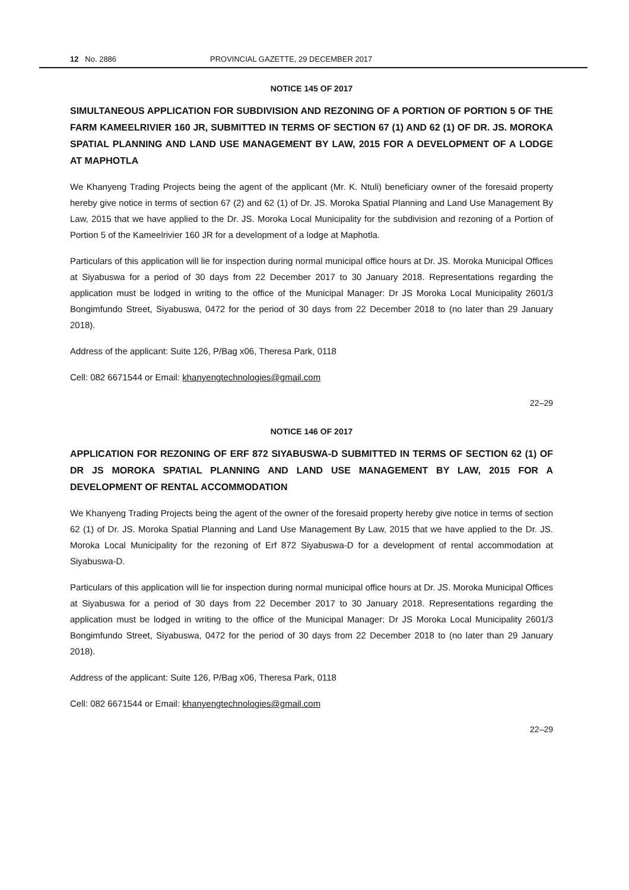12 No. 2886 PROVINCIAL GAZETTE, 29 DECEMBER 2017
NOTICE 145 OF 2017
SIMULTANEOUS APPLICATION FOR SUBDIVISION AND REZONING OF A PORTION OF PORTION 5 OF THE FARM KAMEELRIVIER 160 JR, SUBMITTED IN TERMS OF SECTION 67 (1) AND 62 (1) OF DR. JS. MOROKA SPATIAL PLANNING AND LAND USE MANAGEMENT BY LAW, 2015 FOR A DEVELOPMENT OF A LODGE AT MAPHOTLA
We Khanyeng Trading Projects being the agent of the applicant (Mr. K. Ntuli) beneficiary owner of the foresaid property hereby give notice in terms of section 67 (2) and 62 (1) of Dr. JS. Moroka Spatial Planning and Land Use Management By Law, 2015 that we have applied to the Dr. JS. Moroka Local Municipality for the subdivision and rezoning of a Portion of Portion 5 of the Kameelrivier 160 JR for a development of a lodge at Maphotla.
Particulars of this application will lie for inspection during normal municipal office hours at Dr. JS. Moroka Municipal Offices at Siyabuswa for a period of 30 days from 22 December 2017 to 30 January 2018. Representations regarding the application must be lodged in writing to the office of the Municipal Manager: Dr JS Moroka Local Municipality 2601/3 Bongimfundo Street, Siyabuswa, 0472 for the period of 30 days from 22 December 2018 to (no later than 29 January 2018).
Address of the applicant: Suite 126, P/Bag x06, Theresa Park, 0118
Cell: 082 6671544 or Email: khanyengtechnologies@gmail.com
22–29
NOTICE 146 OF 2017
APPLICATION FOR REZONING OF ERF 872 SIYABUSWA-D SUBMITTED IN TERMS OF SECTION 62 (1) OF DR JS MOROKA SPATIAL PLANNING AND LAND USE MANAGEMENT BY LAW, 2015 FOR A DEVELOPMENT OF RENTAL ACCOMMODATION
We Khanyeng Trading Projects being the agent of the owner of the foresaid property hereby give notice in terms of section 62 (1) of Dr. JS. Moroka Spatial Planning and Land Use Management By Law, 2015 that we have applied to the Dr. JS. Moroka Local Municipality for the rezoning of Erf 872 Siyabuswa-D for a development of rental accommodation at Siyabuswa-D.
Particulars of this application will lie for inspection during normal municipal office hours at Dr. JS. Moroka Municipal Offices at Siyabuswa for a period of 30 days from 22 December 2017 to 30 January 2018. Representations regarding the application must be lodged in writing to the office of the Municipal Manager: Dr JS Moroka Local Municipality 2601/3 Bongimfundo Street, Siyabuswa, 0472 for the period of 30 days from 22 December 2018 to (no later than 29 January 2018).
Address of the applicant: Suite 126, P/Bag x06, Theresa Park, 0118
Cell: 082 6671544 or Email: khanyengtechnologies@gmail.com
22–29